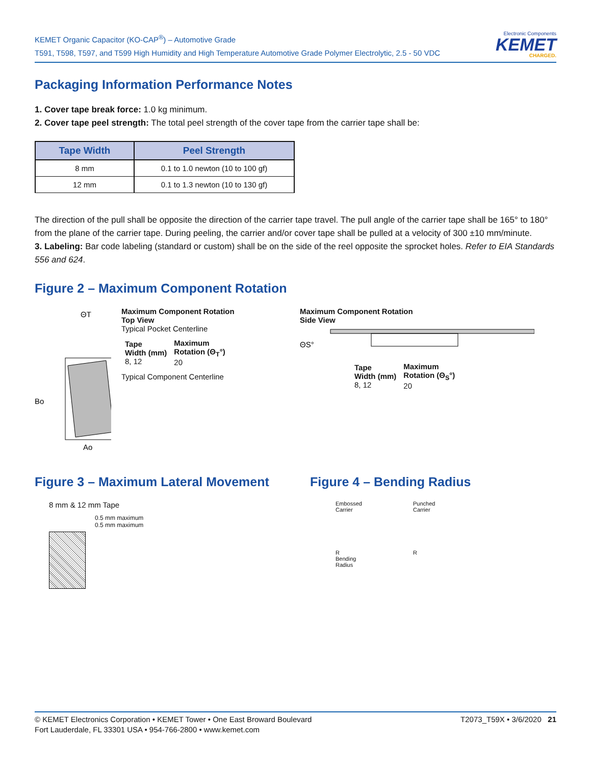KEMET Organic Capacitor (KO-CAP<sup>®</sup>) – Automotive Grade
T591, T598, T597, and T599 High Humidity and High Temperature Automotive Grade Polymer Electrolytic, 2.5 - 50 VDC
Electronic Components
KEMET
CHARGED.
Packaging Information Performance Notes
1. Cover tape break force: 1.0 kg minimum.
2. Cover tape peel strength: The total peel strength of the cover tape from the carrier tape shall be:
| Tape Width | Peel Strength |
| --- | --- |
| 8 mm | 0.1 to 1.0 newton (10 to 100 gf) |
| 12 mm | 0.1 to 1.3 newton (10 to 130 gf) |
The direction of the pull shall be opposite the direction of the carrier tape travel. The pull angle of the carrier tape shall be 165° to 180° from the plane of the carrier tape. During peeling, the carrier and/or cover tape shall be pulled at a velocity of 300 ±10 mm/minute.
3. Labeling: Bar code labeling (standard or custom) shall be on the side of the reel opposite the sprocket holes. Refer to EIA Standards 556 and 624.
Figure 2 – Maximum Component Rotation
ΘT
Bo
Ao
Maximum Component Rotation
Top View
Typical Pocket Centerline
| Tape Width (mm) 8, 12 | Maximum Rotation (Θ<sub>T</sub>°) 20 |
Typical Component Centerline
Maximum Component Rotation
Side View
ΘS°
| Tape Width (mm) 8, 12 | Maximum Rotation (Θ<sub>S</sub>°) 20 |
Figure 3 – Maximum Lateral Movement
8 mm & 12 mm Tape
0.5 mm maximum
0.5 mm maximum
Figure 4 – Bending Radius
Embossed
Carrier
R
Bending
Radius
Punched
Carrier
R
© KEMET Electronics Corporation • KEMET Tower • One East Broward Boulevard
Fort Lauderdale, FL 33301 USA • 954-766-2800 • www.kemet.com
T2073_T59X • 3/6/2020 21